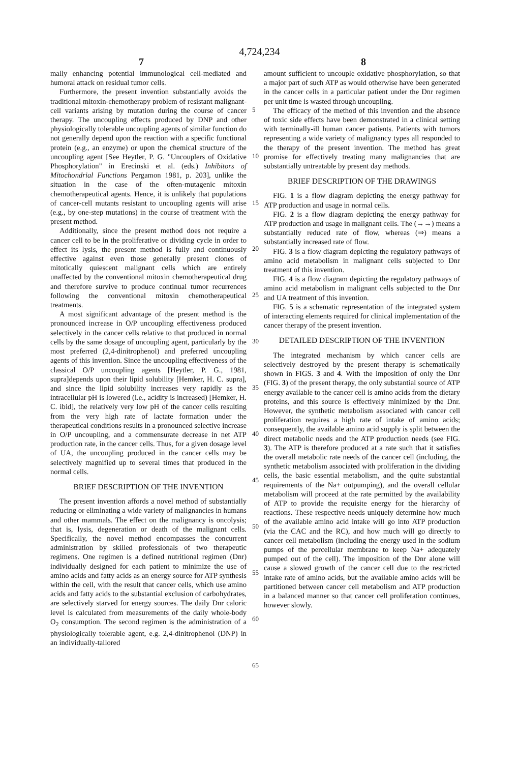4,724,234
7 8
mally enhancing potential immunological cell-mediated and humoral attack on residual tumor cells.
Furthermore, the present invention substantially avoids the traditional mitoxin-chemotherapy problem of resistant malignant-cell variants arising by mutation during the course of cancer therapy. The uncoupling effects produced by DNP and other physiologically tolerable uncoupling agents of similar function do not generally depend upon the reaction with a specific functional protein (e.g., an enzyme) or upon the chemical structure of the uncoupling agent [See Heytler, P. G. "Uncouplers of Oxidative Phosphorylation" in Erecinski et al. (eds.) Inhibitors of Mitochondrial Functions Pergamon 1981, p. 203], unlike the situation in the case of the often-mutagenic mitoxin chemotherapeutical agents. Hence, it is unlikely that populations of cancer-cell mutants resistant to uncoupling agents will arise (e.g., by one-step mutations) in the course of treatment with the present method.
Additionally, since the present method does not require a cancer cell to be in the proliferative or dividing cycle in order to effect its lysis, the present method is fully and continuously effective against even those generally present clones of mitotically quiescent malignant cells which are entirely unaffected by the conventional mitoxin chemotherapeutical drug and therefore survive to produce continual tumor recurrences following the conventional mitoxin chemotherapeutical treatments.
A most significant advantage of the present method is the pronounced increase in O/P uncoupling effectiveness produced selectively in the cancer cells relative to that produced in normal cells by the same dosage of uncoupling agent, particularly by the most preferred (2,4-dinitrophenol) and preferred uncoupling agents of this invention. Since the uncoupling effectiveness of the classical O/P uncoupling agents [Heytler, P. G., 1981, supra]depends upon their lipid solubility [Hemker, H. C. supra], and since the lipid solubility increases very rapidly as the intracellular pH is lowered (i.e., acidity is increased) [Hemker, H. C. ibid], the relatively very low pH of the cancer cells resulting from the very high rate of lactate formation under the therapeutical conditions results in a pronounced selective increase in O/P uncoupling, and a commensurate decrease in net ATP production rate, in the cancer cells. Thus, for a given dosage level of UA, the uncoupling produced in the cancer cells may be selectively magnified up to several times that produced in the normal cells.
BRIEF DESCRIPTION OF THE INVENTION
The present invention affords a novel method of substantially reducing or eliminating a wide variety of malignancies in humans and other mammals. The effect on the malignancy is oncolysis; that is, lysis, degeneration or death of the malignant cells. Specifically, the novel method encompasses the concurrent administration by skilled professionals of two therapeutic regimens. One regimen is a defined nutritional regimen (Dnr) individually designed for each patient to minimize the use of amino acids and fatty acids as an energy source for ATP synthesis within the cell, with the result that cancer cells, which use amino acids and fatty acids to the substantial exclusion of carbohydrates, are selectively starved for energy sources. The daily Dnr caloric level is calculated from measurements of the daily whole-body O<sub>2</sub> consumption. The second regimen is the administration of a physiologically tolerable agent, e.g. 2,4-dinitrophenol (DNP) in an individually-tailored
5
10
15
20
25
30
35
40
45
50
55
60
65
amount sufficient to uncouple oxidative phosphorylation, so that a major part of such ATP as would otherwise have been generated in the cancer cells in a particular patient under the Dnr regimen per unit time is wasted through uncoupling.
The efficacy of the method of this invention and the absence of toxic side effects have been demonstrated in a clinical setting with terminally-ill human cancer patients. Patients with tumors representing a wide variety of malignancy types all responded to the therapy of the present invention. The method has great promise for effectively treating many malignancies that are substantially untreatable by present day methods.
BRIEF DESCRIPTION OF THE DRAWINGS
FIG. 1 is a flow diagram depicting the energy pathway for ATP production and usage in normal cells.
FIG. 2 is a flow diagram depicting the energy pathway for ATP production and usage in malignant cells. The (→→) means a substantially reduced rate of flow, whereas (⇒) means a substantially increased rate of flow.
FIG. 3 is a flow diagram depicting the regulatory pathways of amino acid metabolism in malignant cells subjected to Dnr treatment of this invention.
FIG. 4 is a flow diagram depicting the regulatory pathways of amino acid metabolism in malignant cells subjected to the Dnr and UA treatment of this invention.
FIG. 5 is a schematic representation of the integrated system of interacting elements required for clinical implementation of the cancer therapy of the present invention.
DETAILED DESCRIPTION OF THE INVENTION
The integrated mechanism by which cancer cells are selectively destroyed by the present therapy is schematically shown in FIGS. 3 and 4. With the imposition of only the Dnr (FIG. 3) of the present therapy, the only substantial source of ATP energy available to the cancer cell is amino acids from the dietary proteins, and this source is effectively minimized by the Dnr. However, the synthetic metabolism associated with cancer cell proliferation requires a high rate of intake of amino acids; consequently, the available amino acid supply is split between the direct metabolic needs and the ATP production needs (see FIG. 3). The ATP is therefore produced at a rate such that it satisfies the overall metabolic rate needs of the cancer cell (including, the synthetic metabolism associated with proliferation in the dividing cells, the basic essential metabolism, and the quite substantial requirements of the Na+ outpumping), and the overall cellular metabolism will proceed at the rate permitted by the availability of ATP to provide the requisite energy for the hierarchy of reactions. These respective needs uniquely determine how much of the available amino acid intake will go into ATP production (via the CAC and the RC), and how much will go directly to cancer cell metabolism (including the energy used in the sodium pumps of the percellular membrane to keep Na+ adequately pumped out of the cell). The imposition of the Dnr alone will cause a slowed growth of the cancer cell due to the restricted intake rate of amino acids, but the available amino acids will be partitioned between cancer cell metabolism and ATP production in a balanced manner so that cancer cell proliferation continues, however slowly.